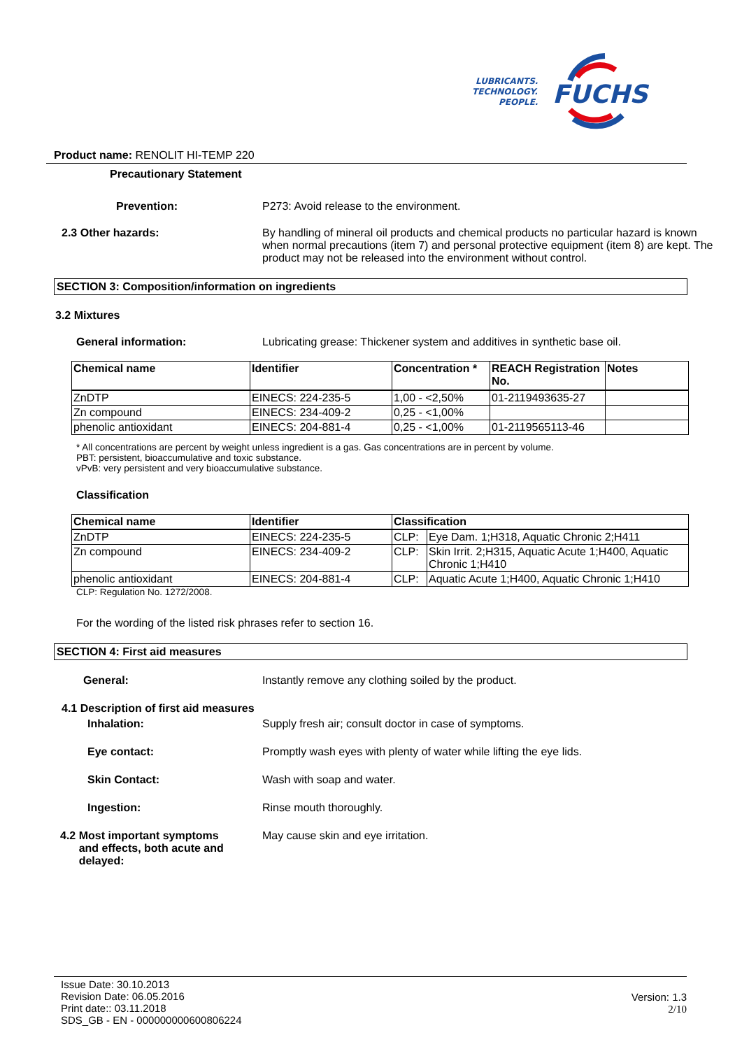LUBRICANTS.
TECHNOLOGY.
PEOPLE.
FUCHS
Product name: RENOLIT HI-TEMP 220
Precautionary Statement
Prevention: P273: Avoid release to the environment.
2.3 Other hazards: By handling of mineral oil products and chemical products no particular hazard is known when normal precautions (item 7) and personal protective equipment (item 8) are kept. The product may not be released into the environment without control.
SECTION 3: Composition/information on ingredients
3.2 Mixtures
General information: Lubricating grease: Thickener system and additives in synthetic base oil.
| Chemical name | Identifier | Concentration * | REACH Registration No. | Notes |
| --- | --- | --- | --- | --- |
| ZnDTP | EINECS: 224-235-5 | 1,00 - <2,50% | 01-2119493635-27 | |
| Zn compound | EINECS: 234-409-2 | 0,25 - <1,00% | | |
| phenolic antioxidant | EINECS: 204-881-4 | 0,25 - <1,00% | 01-2119565113-46 | |
* All concentrations are percent by weight unless ingredient is a gas. Gas concentrations are in percent by volume.
PBT: persistent, bioaccumulative and toxic substance.
vPvB: very persistent and very bioaccumulative substance.
Classification
| Chemical name | Identifier | Classification | |
| --- | --- | --- | --- |
| ZnDTP | EINECS: 224-235-5 | CLP: | Eye Dam. 1;H318, Aquatic Chronic 2;H411 |
| Zn compound | EINECS: 234-409-2 | CLP: | Skin Irrit. 2;H315, Aquatic Acute 1;H400, Aquatic Chronic 1;H410 |
| phenolic antioxidant | EINECS: 204-881-4 | CLP: | Aquatic Acute 1;H400, Aquatic Chronic 1;H410 |
CLP: Regulation No. 1272/2008.
For the wording of the listed risk phrases refer to section 16.
SECTION 4: First aid measures
General: Instantly remove any clothing soiled by the product.
4.1 Description of first aid measures
Inhalation: Supply fresh air; consult doctor in case of symptoms.
Eye contact: Promptly wash eyes with plenty of water while lifting the eye lids.
Skin Contact: Wash with soap and water.
Ingestion: Rinse mouth thoroughly.
4.2 Most important symptoms
and effects, both acute and
delayed:
May cause skin and eye irritation.
Issue Date: 30.10.2013
Revision Date: 06.05.2016
Print date:: 03.11.2018
SDS_GB - EN - 000000000600806224
Version: 1.3
2/10